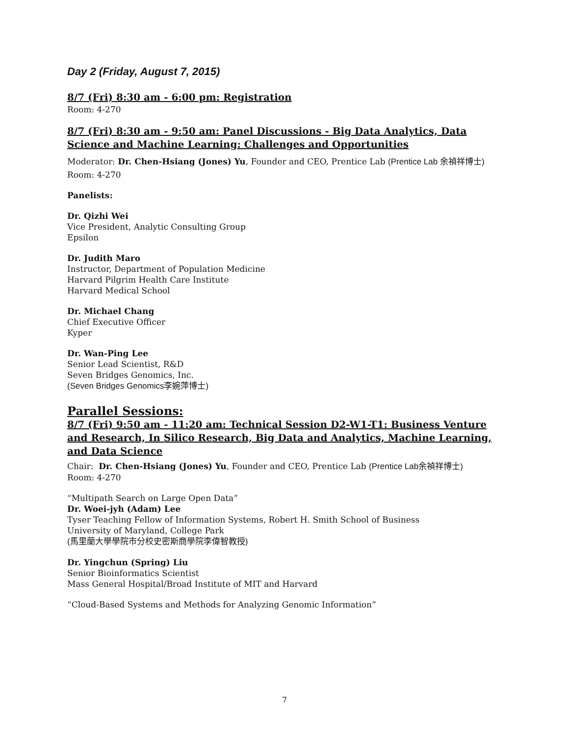Day 2 (Friday, August 7, 2015)
8/7 (Fri) 8:30 am - 6:00 pm: Registration
Room: 4-270
8/7 (Fri) 8:30 am - 9:50 am: Panel Discussions - Big Data Analytics, Data Science and Machine Learning: Challenges and Opportunities
Moderator: Dr. Chen-Hsiang (Jones) Yu, Founder and CEO, Prentice Lab (Prentice Lab 余禎祥博士)
Room: 4-270
Panelists:
Dr. Qizhi Wei
Vice President, Analytic Consulting Group
Epsilon
Dr. Judith Maro
Instructor, Department of Population Medicine
Harvard Pilgrim Health Care Institute
Harvard Medical School
Dr. Michael Chang
Chief Executive Officer
Kyper
Dr. Wan-Ping Lee
Senior Lead Scientist, R&D
Seven Bridges Genomics, Inc.
(Seven Bridges Genomics李婉萍博士)
Parallel Sessions:
8/7 (Fri) 9:50 am - 11:20 am: Technical Session D2-W1-T1: Business Venture and Research, In Silico Research, Big Data and Analytics, Machine Learning, and Data Science
Chair: Dr. Chen-Hsiang (Jones) Yu, Founder and CEO, Prentice Lab (Prentice Lab余禎祥博士)
Room: 4-270
“Multipath Search on Large Open Data”
Dr. Woei-jyh (Adam) Lee
Tyser Teaching Fellow of Information Systems, Robert H. Smith School of Business
University of Maryland, College Park
(馬里蘭大學學院市分校史密斯商學院李偉智教授)
Dr. Yingchun (Spring) Liu
Senior Bioinformatics Scientist
Mass General Hospital/Broad Institute of MIT and Harvard
“Cloud-Based Systems and Methods for Analyzing Genomic Information”
7